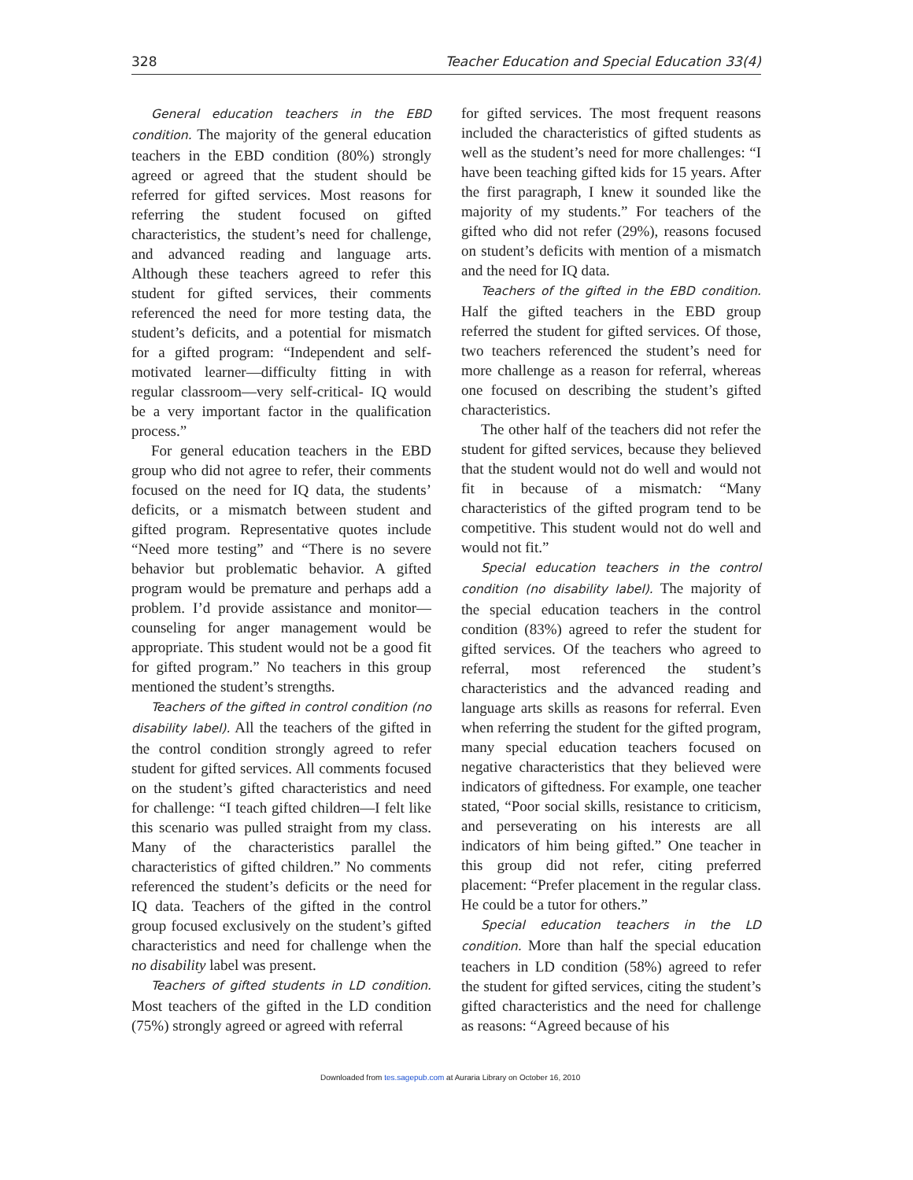328 Teacher Education and Special Education 33(4)
General education teachers in the EBD condition. The majority of the general education teachers in the EBD condition (80%) strongly agreed or agreed that the student should be referred for gifted services. Most reasons for referring the student focused on gifted characteristics, the student’s need for challenge, and advanced reading and language arts. Although these teachers agreed to refer this student for gifted services, their comments referenced the need for more testing data, the student’s deficits, and a potential for mismatch for a gifted program: “Independent and self-motivated learner—difficulty fitting in with regular classroom—very self-critical- IQ would be a very important factor in the qualification process.”
For general education teachers in the EBD group who did not agree to refer, their comments focused on the need for IQ data, the students’ deficits, or a mismatch between student and gifted program. Representative quotes include “Need more testing” and “There is no severe behavior but problematic behavior. A gifted program would be premature and perhaps add a problem. I’d provide assistance and monitor—counseling for anger management would be appropriate. This student would not be a good fit for gifted program.” No teachers in this group mentioned the student’s strengths.
Teachers of the gifted in control condition (no disability label). All the teachers of the gifted in the control condition strongly agreed to refer student for gifted services. All comments focused on the student’s gifted characteristics and need for challenge: “I teach gifted children—I felt like this scenario was pulled straight from my class. Many of the characteristics parallel the characteristics of gifted children.” No comments referenced the student’s deficits or the need for IQ data. Teachers of the gifted in the control group focused exclusively on the student’s gifted characteristics and need for challenge when the no disability label was present.
Teachers of gifted students in LD condition. Most teachers of the gifted in the LD condition (75%) strongly agreed or agreed with referral
for gifted services. The most frequent reasons included the characteristics of gifted students as well as the student’s need for more challenges: “I have been teaching gifted kids for 15 years. After the first paragraph, I knew it sounded like the majority of my students.” For teachers of the gifted who did not refer (29%), reasons focused on student’s deficits with mention of a mismatch and the need for IQ data.
Teachers of the gifted in the EBD condition. Half the gifted teachers in the EBD group referred the student for gifted services. Of those, two teachers referenced the student’s need for more challenge as a reason for referral, whereas one focused on describing the student’s gifted characteristics.
The other half of the teachers did not refer the student for gifted services, because they believed that the student would not do well and would not fit in because of a mismatch: “Many characteristics of the gifted program tend to be competitive. This student would not do well and would not fit.”
Special education teachers in the control condition (no disability label). The majority of the special education teachers in the control condition (83%) agreed to refer the student for gifted services. Of the teachers who agreed to referral, most referenced the student’s characteristics and the advanced reading and language arts skills as reasons for referral. Even when referring the student for the gifted program, many special education teachers focused on negative characteristics that they believed were indicators of giftedness. For example, one teacher stated, “Poor social skills, resistance to criticism, and perseverating on his interests are all indicators of him being gifted.” One teacher in this group did not refer, citing preferred placement: “Prefer placement in the regular class. He could be a tutor for others.”
Special education teachers in the LD condition. More than half the special education teachers in LD condition (58%) agreed to refer the student for gifted services, citing the student’s gifted characteristics and the need for challenge as reasons: “Agreed because of his
Downloaded from tes.sagepub.com at Auraria Library on October 16, 2010